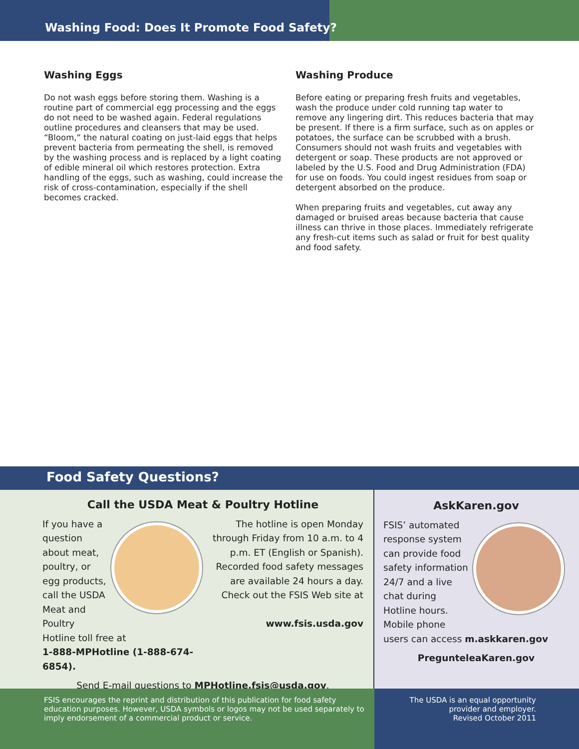Washing Food: Does It Promote Food Safety?
Washing Eggs
Do not wash eggs before storing them. Washing is a routine part of commercial egg processing and the eggs do not need to be washed again. Federal regulations outline procedures and cleansers that may be used. “Bloom,” the natural coating on just-laid eggs that helps prevent bacteria from permeating the shell, is removed by the washing process and is replaced by a light coating of edible mineral oil which restores protection. Extra handling of the eggs, such as washing, could increase the risk of cross-contamination, especially if the shell becomes cracked.
Washing Produce
Before eating or preparing fresh fruits and vegetables, wash the produce under cold running tap water to remove any lingering dirt. This reduces bacteria that may be present. If there is a firm surface, such as on apples or potatoes, the surface can be scrubbed with a brush. Consumers should not wash fruits and vegetables with detergent or soap. These products are not approved or labeled by the U.S. Food and Drug Administration (FDA) for use on foods. You could ingest residues from soap or detergent absorbed on the produce.
When preparing fruits and vegetables, cut away any damaged or bruised areas because bacteria that cause illness can thrive in those places. Immediately refrigerate any fresh-cut items such as salad or fruit for best quality and food safety.
Food Safety Questions?
Call the USDA Meat & Poultry Hotline
If you have a question about meat, poultry, or egg products, call the USDA Meat and Poultry Hotline toll free at
1-888-MPHotline (1-888-674-6854).
The hotline is open Monday through Friday from 10 a.m. to 4 p.m. ET (English or Spanish). Recorded food safety messages are available 24 hours a day. Check out the FSIS Web site at
www.fsis.usda.gov
Send E-mail questions to MPHotline.fsis@usda.gov.
AskKaren.gov
FSIS’ automated response system can provide food safety information 24/7 and a live chat during Hotline hours.
Mobile phone users can access m.askkaren.gov
PreguntеleaKaren.gov
FSIS encourages the reprint and distribution of this publication for food safety education purposes. However, USDA symbols or logos may not be used separately to imply endorsement of a commercial product or service.
The USDA is an equal opportunity
provider and employer.
Revised October 2011